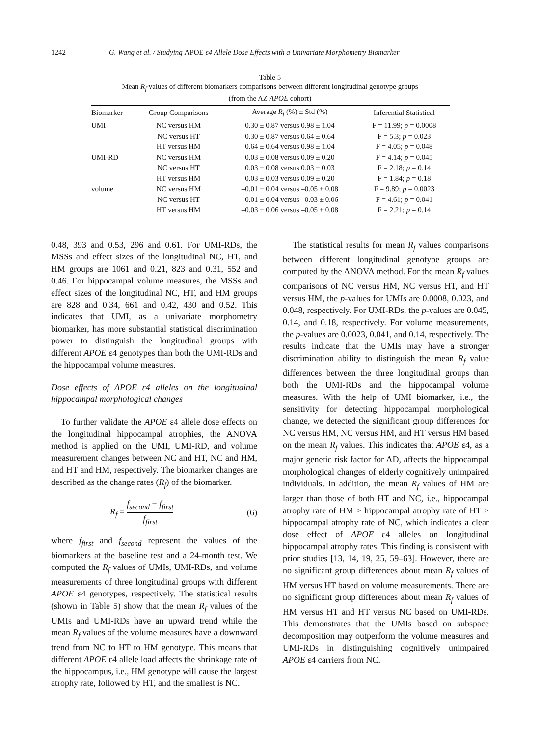1242 G. Wang et al. / Studying APOE ε4 Allele Dose Effects with a Univariate Morphometry Biomarker
Table 5
Mean R<sub>f</sub> values of different biomarkers comparisons between different longitudinal genotype groups
(from the AZ APOE cohort)
| Biomarker | Group Comparisons | Average R<sub>f</sub> (%) ± Std (%) | Inferential Statistical |
| --- | --- | --- | --- |
| UMI | NC versus HM | 0.30 ± 0.87 versus 0.98 ± 1.04 | F = 11.99; p = 0.0008 |
| | NC versus HT | 0.30 ± 0.87 versus 0.64 ± 0.64 | F = 5.3; p = 0.023 |
| | HT versus HM | 0.64 ± 0.64 versus 0.98 ± 1.04 | F = 4.05; p = 0.048 |
| UMI-RD | NC versus HM | 0.03 ± 0.08 versus 0.09 ± 0.20 | F = 4.14; p = 0.045 |
| | NC versus HT | 0.03 ± 0.08 versus 0.03 ± 0.03 | F = 2.18; p = 0.14 |
| | HT versus HM | 0.03 ± 0.03 versus 0.09 ± 0.20 | F = 1.84; p = 0.18 |
| volume | NC versus HM | –0.01 ± 0.04 versus –0.05 ± 0.08 | F = 9.89; p = 0.0023 |
| | NC versus HT | –0.01 ± 0.04 versus –0.03 ± 0.06 | F = 4.61; p = 0.041 |
| | HT versus HM | –0.03 ± 0.06 versus –0.05 ± 0.08 | F = 2.21; p = 0.14 |
0.48, 393 and 0.53, 296 and 0.61. For UMI-RDs, the MSSs and effect sizes of the longitudinal NC, HT, and HM groups are 1061 and 0.21, 823 and 0.31, 552 and 0.46. For hippocampal volume measures, the MSSs and effect sizes of the longitudinal NC, HT, and HM groups are 828 and 0.34, 661 and 0.42, 430 and 0.52. This indicates that UMI, as a univariate morphometry biomarker, has more substantial statistical discrimination power to distinguish the longitudinal groups with different APOE ε4 genotypes than both the UMI-RDs and the hippocampal volume measures.
Dose effects of APOE ε4 alleles on the longitudinal hippocampal morphological changes
To further validate the APOE ε4 allele dose effects on the longitudinal hippocampal atrophies, the ANOVA method is applied on the UMI, UMI-RD, and volume measurement changes between NC and HT, NC and HM, and HT and HM, respectively. The biomarker changes are described as the change rates (R<sub>f</sub>) of the biomarker.
R<sub>f</sub> = f<sub>second</sub> − f<sub>first</sub> f<sub>first</sub> (6)
where f<sub>first</sub> and f<sub>second</sub> represent the values of the biomarkers at the baseline test and a 24-month test. We computed the R<sub>f</sub> values of UMIs, UMI-RDs, and volume measurements of three longitudinal groups with different APOE ε4 genotypes, respectively. The statistical results (shown in Table 5) show that the mean R<sub>f</sub> values of the UMIs and UMI-RDs have an upward trend while the mean R<sub>f</sub> values of the volume measures have a downward trend from NC to HT to HM genotype. This means that different APOE ε4 allele load affects the shrinkage rate of the hippocampus, i.e., HM genotype will cause the largest atrophy rate, followed by HT, and the smallest is NC.
The statistical results for mean R<sub>f</sub> values comparisons between different longitudinal genotype groups are computed by the ANOVA method. For the mean R<sub>f</sub> values comparisons of NC versus HM, NC versus HT, and HT versus HM, the p-values for UMIs are 0.0008, 0.023, and 0.048, respectively. For UMI-RDs, the p-values are 0.045, 0.14, and 0.18, respectively. For volume measurements, the p-values are 0.0023, 0.041, and 0.14, respectively. The results indicate that the UMIs may have a stronger discrimination ability to distinguish the mean R<sub>f</sub> value differences between the three longitudinal groups than both the UMI-RDs and the hippocampal volume measures. With the help of UMI biomarker, i.e., the sensitivity for detecting hippocampal morphological change, we detected the significant group differences for NC versus HM, NC versus HM, and HT versus HM based on the mean R<sub>f</sub> values. This indicates that APOE ε4, as a major genetic risk factor for AD, affects the hippocampal morphological changes of elderly cognitively unimpaired individuals. In addition, the mean R<sub>f</sub> values of HM are larger than those of both HT and NC, i.e., hippocampal atrophy rate of HM > hippocampal atrophy rate of HT > hippocampal atrophy rate of NC, which indicates a clear dose effect of APOE ε4 alleles on longitudinal hippocampal atrophy rates. This finding is consistent with prior studies [13, 14, 19, 25, 59–63]. However, there are no significant group differences about mean R<sub>f</sub> values of HM versus HT based on volume measurements. There are no significant group differences about mean R<sub>f</sub> values of HM versus HT and HT versus NC based on UMI-RDs. This demonstrates that the UMIs based on subspace decomposition may outperform the volume measures and UMI-RDs in distinguishing cognitively unimpaired APOE ε4 carriers from NC.